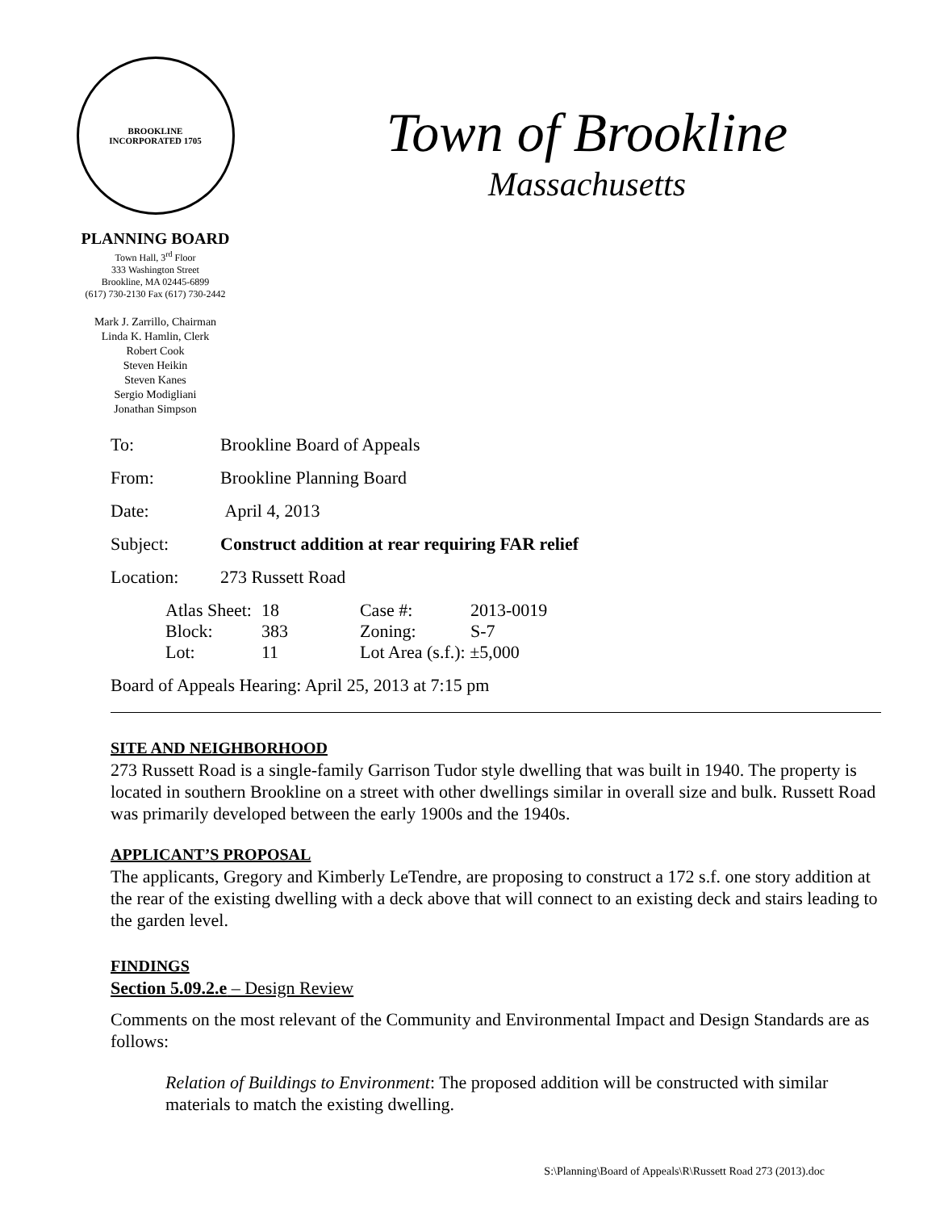BROOKLINE
INCORPORATED 1705
PLANNING BOARD
Town Hall, 3<sup>rd</sup> Floor
333 Washington Street
Brookline, MA 02445-6899
(617) 730-2130 Fax (617) 730-2442
Mark J. Zarrillo, Chairman
Linda K. Hamlin, Clerk
Robert Cook
Steven Heikin
Steven Kanes
Sergio Modigliani
Jonathan Simpson
Town of Brookline
Massachusetts
To: Brookline Board of Appeals
From: Brookline Planning Board
Date: April 4, 2013
Subject: Construct addition at rear requiring FAR relief
Location: 273 Russett Road
| Atlas Sheet: | 18 | Case #: | 2013-0019 |
| Block: | 383 | Zoning: | S-7 |
| Lot: | 11 | Lot Area (s.f.): ±5,000 | |
Board of Appeals Hearing: April 25, 2013 at 7:15 pm
SITE AND NEIGHBORHOOD
273 Russett Road is a single-family Garrison Tudor style dwelling that was built in 1940. The property is located in southern Brookline on a street with other dwellings similar in overall size and bulk. Russett Road was primarily developed between the early 1900s and the 1940s.
APPLICANT’S PROPOSAL
The applicants, Gregory and Kimberly LeTendre, are proposing to construct a 172 s.f. one story addition at the rear of the existing dwelling with a deck above that will connect to an existing deck and stairs leading to the garden level.
FINDINGS
Section 5.09.2.e – Design Review
Comments on the most relevant of the Community and Environmental Impact and Design Standards are as follows:
Relation of Buildings to Environment: The proposed addition will be constructed with similar materials to match the existing dwelling.
S:\Planning\Board of Appeals\R\Russett Road 273 (2013).doc